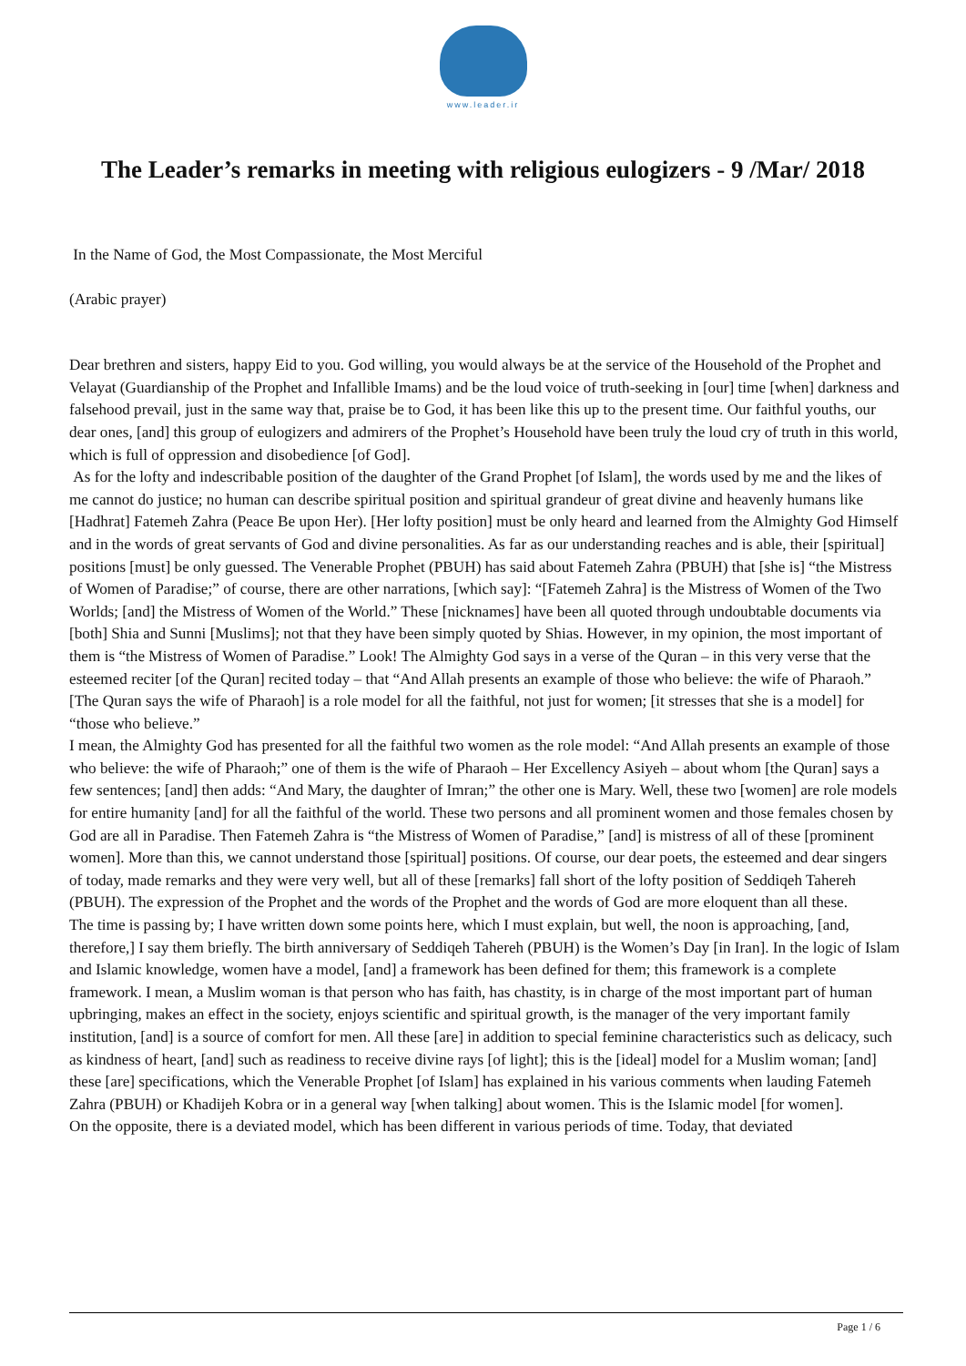www.leader.ir
The Leader’s remarks in meeting with religious eulogizers - 9 /Mar/ 2018
In the Name of God, the Most Compassionate, the Most Merciful
(Arabic prayer)
Dear brethren and sisters, happy Eid to you. God willing, you would always be at the service of the Household of the Prophet and Velayat (Guardianship of the Prophet and Infallible Imams) and be the loud voice of truth-seeking in [our] time [when] darkness and falsehood prevail, just in the same way that, praise be to God, it has been like this up to the present time. Our faithful youths, our dear ones, [and] this group of eulogizers and admirers of the Prophet’s Household have been truly the loud cry of truth in this world, which is full of oppression and disobedience [of God].
As for the lofty and indescribable position of the daughter of the Grand Prophet [of Islam], the words used by me and the likes of me cannot do justice; no human can describe spiritual position and spiritual grandeur of great divine and heavenly humans like [Hadhrat] Fatemeh Zahra (Peace Be upon Her). [Her lofty position] must be only heard and learned from the Almighty God Himself and in the words of great servants of God and divine personalities. As far as our understanding reaches and is able, their [spiritual] positions [must] be only guessed. The Venerable Prophet (PBUH) has said about Fatemeh Zahra (PBUH) that [she is] “the Mistress of Women of Paradise;” of course, there are other narrations, [which say]: “[Fatemeh Zahra] is the Mistress of Women of the Two Worlds; [and] the Mistress of Women of the World.” These [nicknames] have been all quoted through undoubtable documents via [both] Shia and Sunni [Muslims]; not that they have been simply quoted by Shias. However, in my opinion, the most important of them is “the Mistress of Women of Paradise.” Look! The Almighty God says in a verse of the Quran – in this very verse that the esteemed reciter [of the Quran] recited today – that “And Allah presents an example of those who believe: the wife of Pharaoh.” [The Quran says the wife of Pharaoh] is a role model for all the faithful, not just for women; [it stresses that she is a model] for “those who believe.”
I mean, the Almighty God has presented for all the faithful two women as the role model: “And Allah presents an example of those who believe: the wife of Pharaoh;” one of them is the wife of Pharaoh – Her Excellency Asiyeh – about whom [the Quran] says a few sentences; [and] then adds: “And Mary, the daughter of Imran;” the other one is Mary. Well, these two [women] are role models for entire humanity [and] for all the faithful of the world. These two persons and all prominent women and those females chosen by God are all in Paradise. Then Fatemeh Zahra is “the Mistress of Women of Paradise,” [and] is mistress of all of these [prominent women]. More than this, we cannot understand those [spiritual] positions. Of course, our dear poets, the esteemed and dear singers of today, made remarks and they were very well, but all of these [remarks] fall short of the lofty position of Seddiqeh Tahereh (PBUH). The expression of the Prophet and the words of the Prophet and the words of God are more eloquent than all these.
The time is passing by; I have written down some points here, which I must explain, but well, the noon is approaching, [and, therefore,] I say them briefly. The birth anniversary of Seddiqeh Tahereh (PBUH) is the Women’s Day [in Iran]. In the logic of Islam and Islamic knowledge, women have a model, [and] a framework has been defined for them; this framework is a complete framework. I mean, a Muslim woman is that person who has faith, has chastity, is in charge of the most important part of human upbringing, makes an effect in the society, enjoys scientific and spiritual growth, is the manager of the very important family institution, [and] is a source of comfort for men. All these [are] in addition to special feminine characteristics such as delicacy, such as kindness of heart, [and] such as readiness to receive divine rays [of light]; this is the [ideal] model for a Muslim woman; [and] these [are] specifications, which the Venerable Prophet [of Islam] has explained in his various comments when lauding Fatemeh Zahra (PBUH) or Khadijeh Kobra or in a general way [when talking] about women. This is the Islamic model [for women].
On the opposite, there is a deviated model, which has been different in various periods of time. Today, that deviated
Page 1 / 6